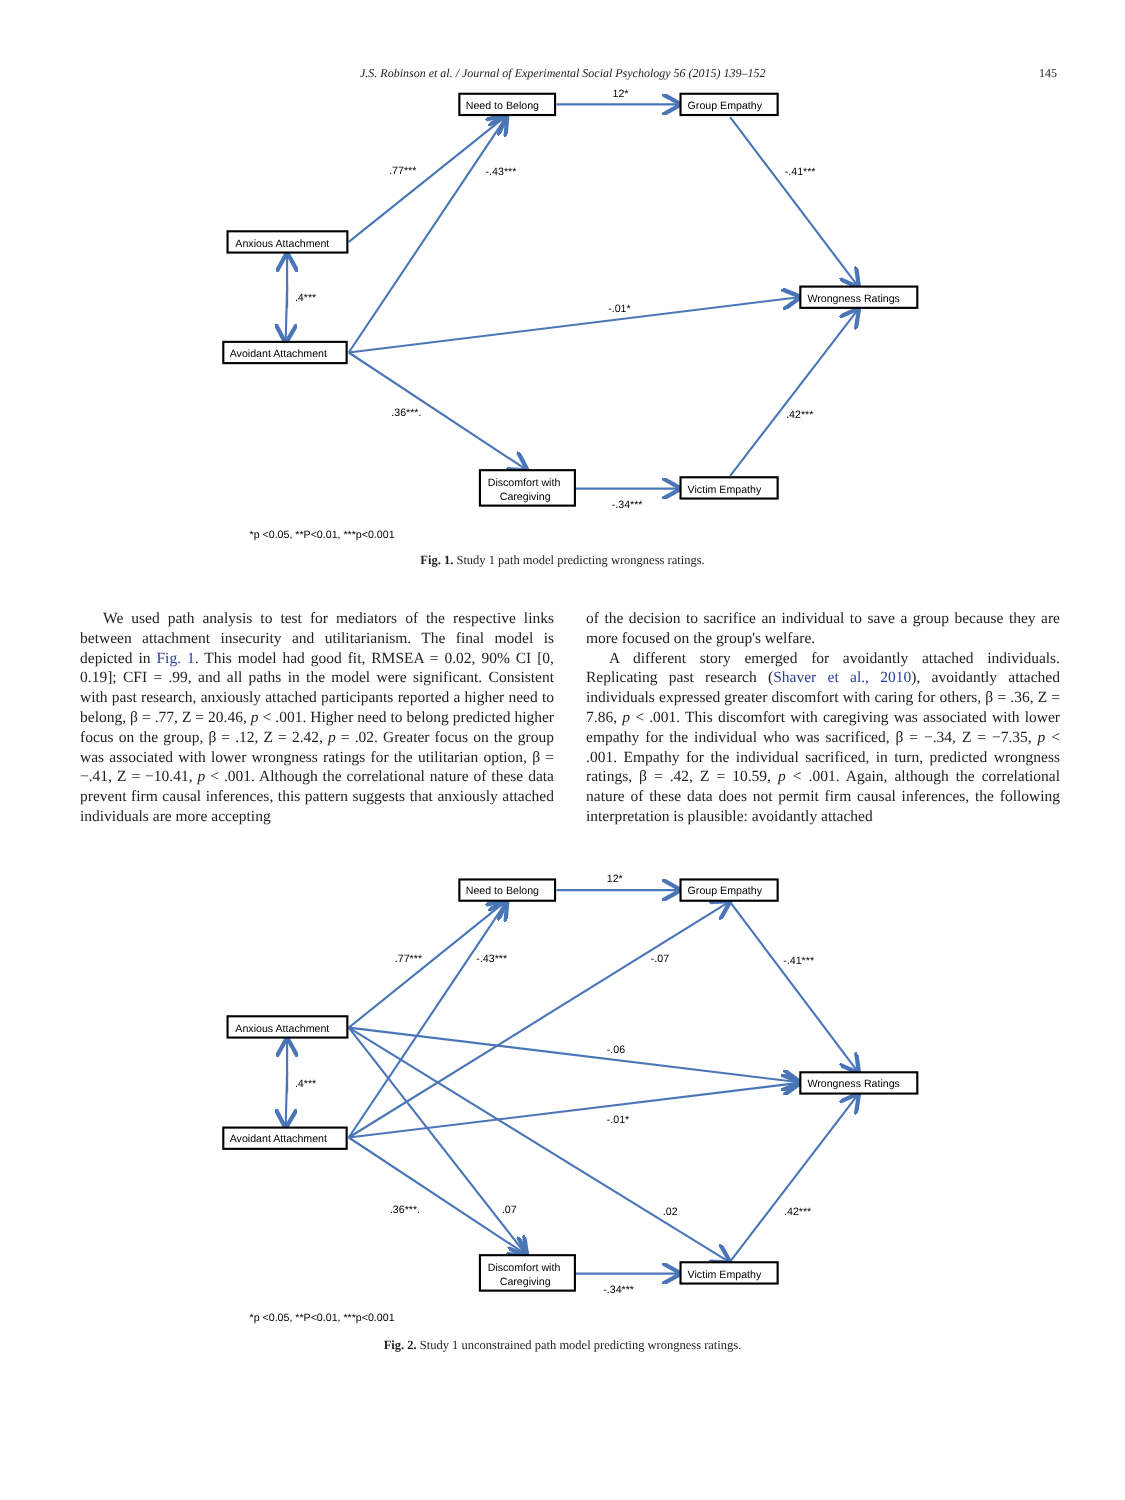J.S. Robinson et al. / Journal of Experimental Social Psychology 56 (2015) 139–152 145
Need to Belong
12*
Group Empathy
.77***
-.43***
-.41***
Anxious Attachment
.4***
Wrongness Ratings
-.01*
Avoidant Attachment
.36***.
.42***
Discomfort with
Caregiving
Victim Empathy
-.34***
*p <0.05, **P<0.01, ***p<0.001
Fig. 1. Study 1 path model predicting wrongness ratings.
We used path analysis to test for mediators of the respective links between attachment insecurity and utilitarianism. The final model is depicted in Fig. 1. This model had good fit, RMSEA = 0.02, 90% CI [0, 0.19]; CFI = .99, and all paths in the model were significant. Consistent with past research, anxiously attached participants reported a higher need to belong, β = .77, Z = 20.46, p < .001. Higher need to belong predicted higher focus on the group, β = .12, Z = 2.42, p = .02. Greater focus on the group was associated with lower wrongness ratings for the utilitarian option, β = −.41, Z = −10.41, p < .001. Although the correlational nature of these data prevent firm causal inferences, this pattern suggests that anxiously attached individuals are more accepting
of the decision to sacrifice an individual to save a group because they are more focused on the group's welfare.
A different story emerged for avoidantly attached individuals. Replicating past research (Shaver et al., 2010), avoidantly attached individuals expressed greater discomfort with caring for others, β = .36, Z = 7.86, p < .001. This discomfort with caregiving was associated with lower empathy for the individual who was sacrificed, β = −.34, Z = −7.35, p < .001. Empathy for the individual sacrificed, in turn, predicted wrongness ratings, β = .42, Z = 10.59, p < .001. Again, although the correlational nature of these data does not permit firm causal inferences, the following interpretation is plausible: avoidantly attached
Need to Belong
12*
Group Empathy
.77***
-.43***
-.07
-.41***
Anxious Attachment
-.06
.4***
Wrongness Ratings
-.01*
Avoidant Attachment
.36***.
.07
.02
.42***
Discomfort with
Caregiving
Victim Empathy
-.34***
*p <0.05, **P<0.01, ***p<0.001
Fig. 2. Study 1 unconstrained path model predicting wrongness ratings.